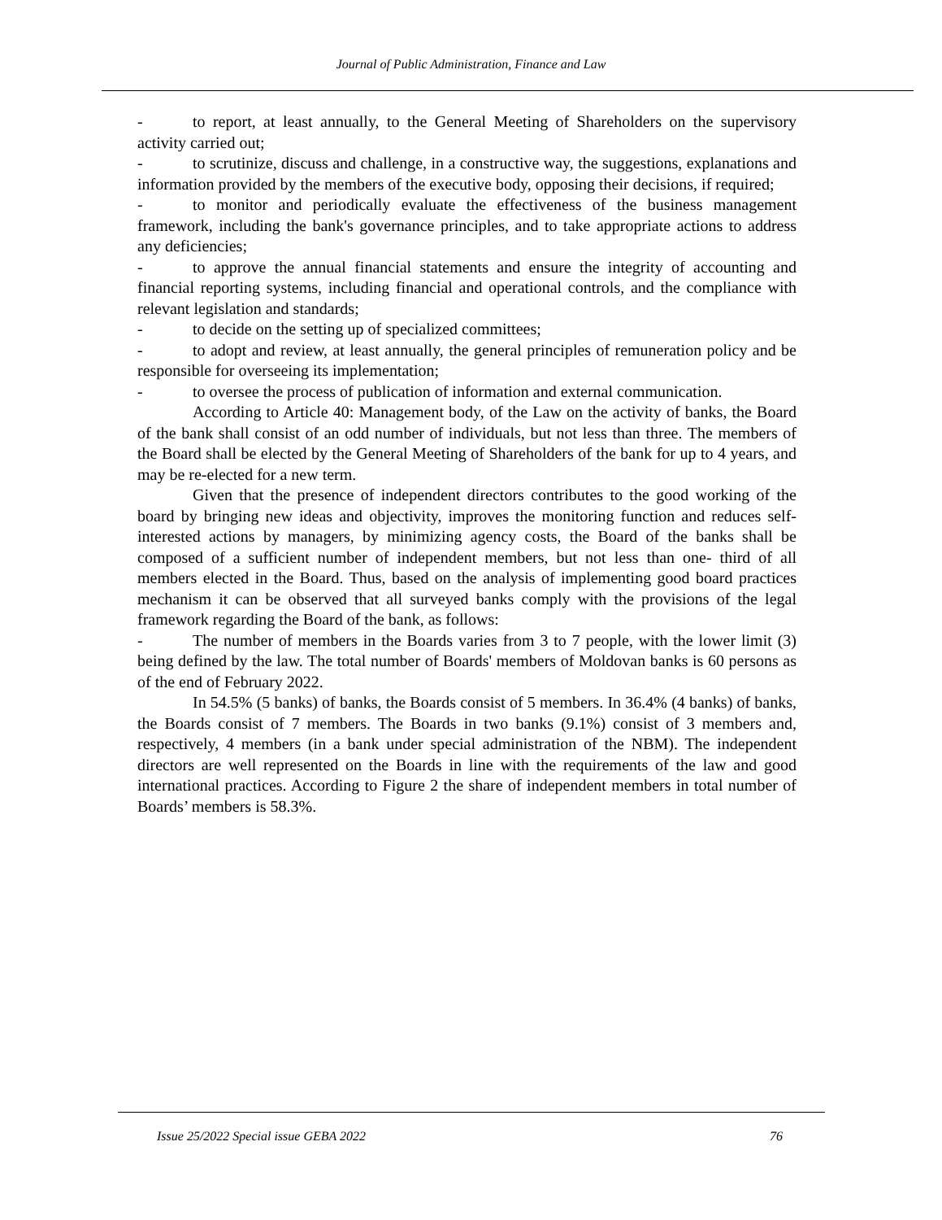Journal of Public Administration, Finance and Law
- to report, at least annually, to the General Meeting of Shareholders on the supervisory activity carried out;
- to scrutinize, discuss and challenge, in a constructive way, the suggestions, explanations and information provided by the members of the executive body, opposing their decisions, if required;
- to monitor and periodically evaluate the effectiveness of the business management framework, including the bank's governance principles, and to take appropriate actions to address any deficiencies;
- to approve the annual financial statements and ensure the integrity of accounting and financial reporting systems, including financial and operational controls, and the compliance with relevant legislation and standards;
- to decide on the setting up of specialized committees;
- to adopt and review, at least annually, the general principles of remuneration policy and be responsible for overseeing its implementation;
- to oversee the process of publication of information and external communication.
According to Article 40: Management body, of the Law on the activity of banks, the Board of the bank shall consist of an odd number of individuals, but not less than three. The members of the Board shall be elected by the General Meeting of Shareholders of the bank for up to 4 years, and may be re-elected for a new term.
Given that the presence of independent directors contributes to the good working of the board by bringing new ideas and objectivity, improves the monitoring function and reduces self-interested actions by managers, by minimizing agency costs, the Board of the banks shall be composed of a sufficient number of independent members, but not less than one- third of all members elected in the Board. Thus, based on the analysis of implementing good board practices mechanism it can be observed that all surveyed banks comply with the provisions of the legal framework regarding the Board of the bank, as follows:
- The number of members in the Boards varies from 3 to 7 people, with the lower limit (3) being defined by the law. The total number of Boards' members of Moldovan banks is 60 persons as of the end of February 2022.
In 54.5% (5 banks) of banks, the Boards consist of 5 members. In 36.4% (4 banks) of banks, the Boards consist of 7 members. The Boards in two banks (9.1%) consist of 3 members and, respectively, 4 members (in a bank under special administration of the NBM). The independent directors are well represented on the Boards in line with the requirements of the law and good international practices. According to Figure 2 the share of independent members in total number of Boards’ members is 58.3%.
Issue 25/2022 Special issue GEBA 2022 76